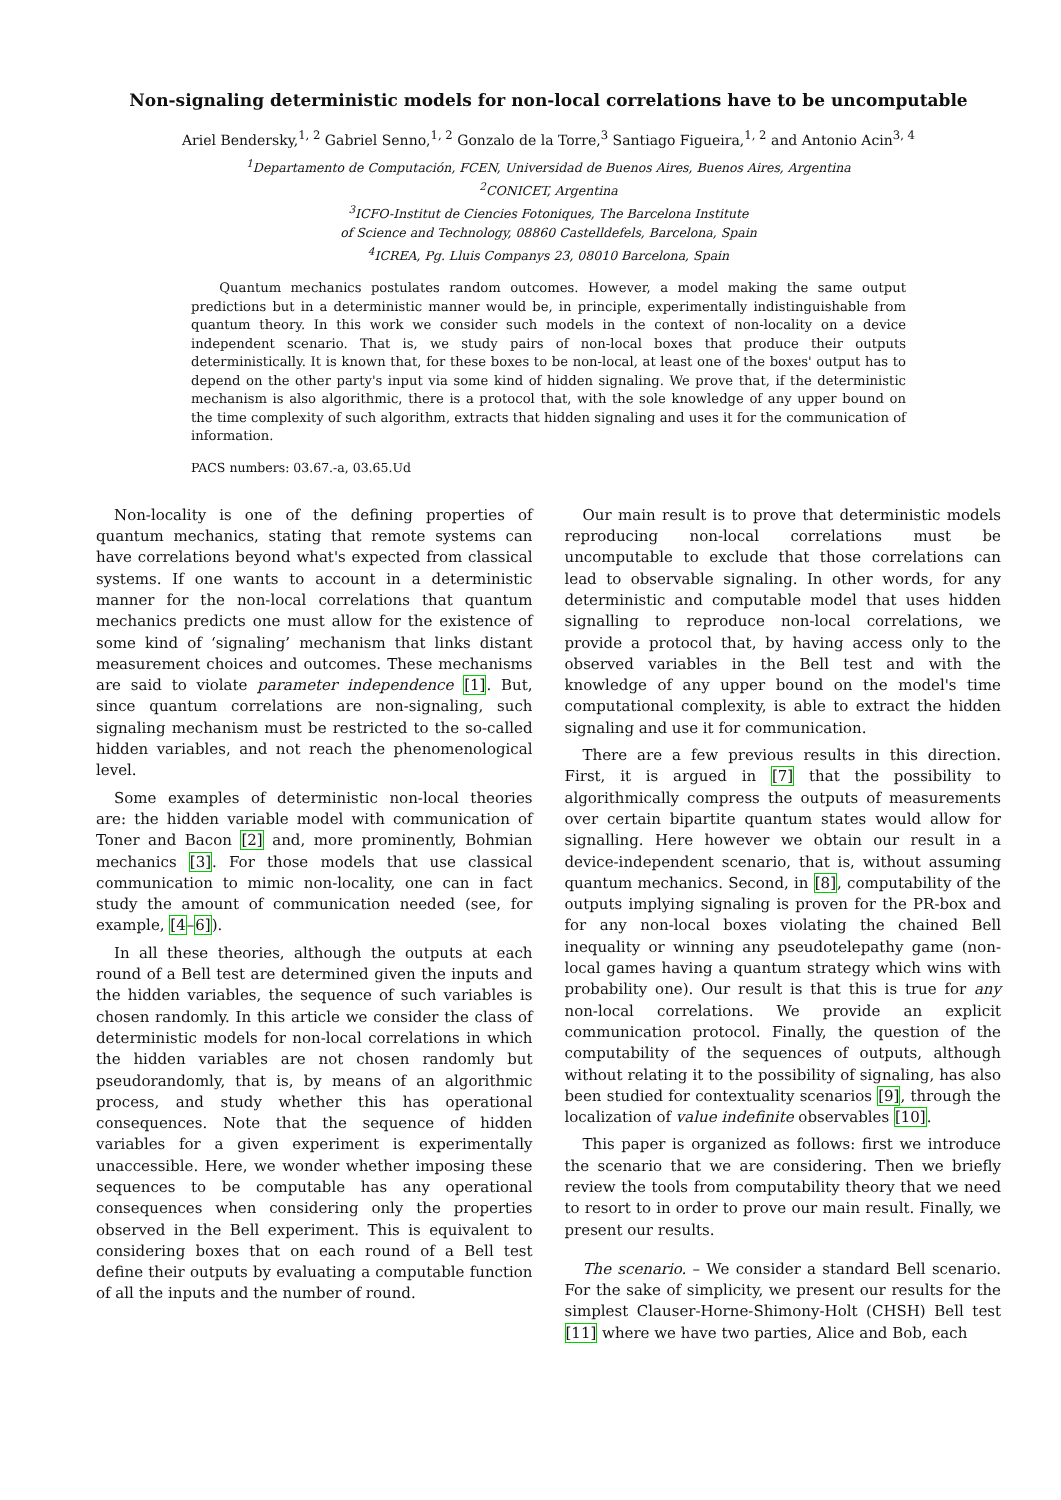Non-signaling deterministic models for non-local correlations have to be uncomputable
Ariel Bendersky,<sup>1, 2</sup> Gabriel Senno,<sup>1, 2</sup> Gonzalo de la Torre,<sup>3</sup> Santiago Figueira,<sup>1, 2</sup> and Antonio Acin<sup>3, 4</sup>
<sup>1</sup> Departamento de Computación, FCEN, Universidad de Buenos Aires, Buenos Aires, Argentina
<sup>2</sup> CONICET, Argentina
<sup>3</sup> ICFO-Institut de Ciencies Fotoniques, The Barcelona Institute
of Science and Technology, 08860 Castelldefels, Barcelona, Spain
<sup>4</sup> ICREA, Pg. Lluis Companys 23, 08010 Barcelona, Spain
Quantum mechanics postulates random outcomes. However, a model making the same output predictions but in a deterministic manner would be, in principle, experimentally indistinguishable from quantum theory. In this work we consider such models in the context of non-locality on a device independent scenario. That is, we study pairs of non-local boxes that produce their outputs deterministically. It is known that, for these boxes to be non-local, at least one of the boxes' output has to depend on the other party's input via some kind of hidden signaling. We prove that, if the deterministic mechanism is also algorithmic, there is a protocol that, with the sole knowledge of any upper bound on the time complexity of such algorithm, extracts that hidden signaling and uses it for the communication of information.
PACS numbers: 03.67.-a, 03.65.Ud
Non-locality is one of the defining properties of quantum mechanics, stating that remote systems can have correlations beyond what's expected from classical systems. If one wants to account in a deterministic manner for the non-local correlations that quantum mechanics predicts one must allow for the existence of some kind of ‘signaling’ mechanism that links distant measurement choices and outcomes. These mechanisms are said to violate parameter independence [1]. But, since quantum correlations are non-signaling, such signaling mechanism must be restricted to the so-called hidden variables, and not reach the phenomenological level.
Some examples of deterministic non-local theories are: the hidden variable model with communication of Toner and Bacon [2] and, more prominently, Bohmian mechanics [3]. For those models that use classical communication to mimic non-locality, one can in fact study the amount of communication needed (see, for example, [4–6]).
In all these theories, although the outputs at each round of a Bell test are determined given the inputs and the hidden variables, the sequence of such variables is chosen randomly. In this article we consider the class of deterministic models for non-local correlations in which the hidden variables are not chosen randomly but pseudorandomly, that is, by means of an algorithmic process, and study whether this has operational consequences. Note that the sequence of hidden variables for a given experiment is experimentally unaccessible. Here, we wonder whether imposing these sequences to be computable has any operational consequences when considering only the properties observed in the Bell experiment. This is equivalent to considering boxes that on each round of a Bell test define their outputs by evaluating a computable function of all the inputs and the number of round.
Our main result is to prove that deterministic models reproducing non-local correlations must be uncomputable to exclude that those correlations can lead to observable signaling. In other words, for any deterministic and computable model that uses hidden signalling to reproduce non-local correlations, we provide a protocol that, by having access only to the observed variables in the Bell test and with the knowledge of any upper bound on the model's time computational complexity, is able to extract the hidden signaling and use it for communication.
There are a few previous results in this direction. First, it is argued in [7] that the possibility to algorithmically compress the outputs of measurements over certain bipartite quantum states would allow for signalling. Here however we obtain our result in a device-independent scenario, that is, without assuming quantum mechanics. Second, in [8], computability of the outputs implying signaling is proven for the PR-box and for any non-local boxes violating the chained Bell inequality or winning any pseudotelepathy game (non-local games having a quantum strategy which wins with probability one). Our result is that this is true for any non-local correlations. We provide an explicit communication protocol. Finally, the question of the computability of the sequences of outputs, although without relating it to the possibility of signaling, has also been studied for contextuality scenarios [9], through the localization of value indefinite observables [10].
This paper is organized as follows: first we introduce the scenario that we are considering. Then we briefly review the tools from computability theory that we need to resort to in order to prove our main result. Finally, we present our results.
The scenario. – We consider a standard Bell scenario. For the sake of simplicity, we present our results for the simplest Clauser-Horne-Shimony-Holt (CHSH) Bell test [11] where we have two parties, Alice and Bob, each